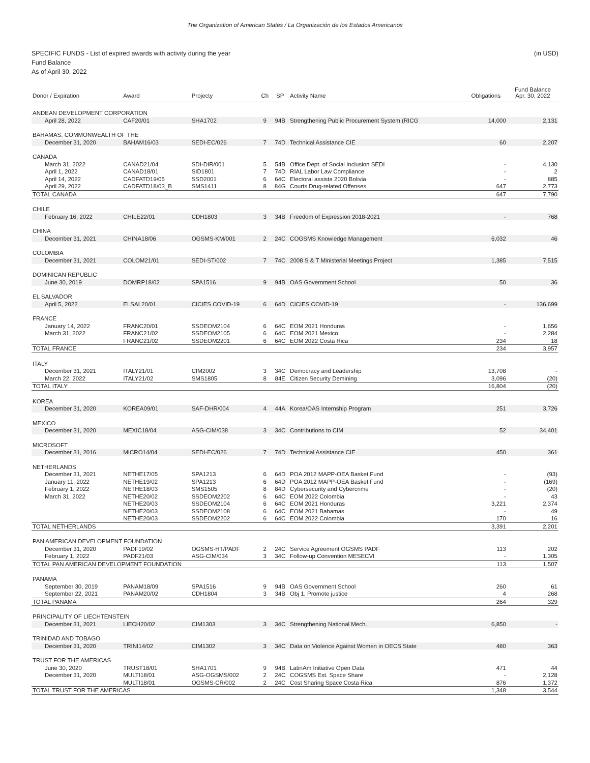The Organization of American States / La Organización de los Estados Americanos
SPECIFIC FUNDS - List of expired awards with activity during the year (in USD)
Fund Balance
As of April 30, 2022
| Donor / Expiration | Award | Projecty | Ch | SP | Activity Name | Obligations | Fund Balance Apr. 30, 2022 |
| --- | --- | --- | --- | --- | --- | --- | --- |
| ANDEAN DEVELOPMENT CORPORATION | | | | | | | |
| April 28, 2022 | CAF20/01 | SHA1702 | 9 | 94B | Strengthening Public Procurement System (RICG | 14,000 | 2,131 |
| BAHAMAS, COMMONWEALTH OF THE | | | | | | | |
| December 31, 2020 | BAHAM16/03 | SEDI-EC/026 | 7 | 74D | Technical Assistance CIE | 60 | 2,207 |
| CANADA | | | | | | | |
| March 31, 2022 | CANAD21/04 | SDI-DIR/001 | 5 | 54B | Office Dept. of Social Inclusion SEDI | - | 4,130 |
| April 1, 2022 | CANAD18/01 | SID1801 | 7 | 74D | RIAL Labor Law Compliance | - | 2 |
| April 14, 2022 | CADFATD19/05 | SSD2001 | 6 | 64C | Electoral assista 2020 Bolivia | - | 885 |
| April 29, 2022 | CADFATD18/03_B | SMS1411 | 8 | 84G | Courts Drug-related Offenses | 647 | 2,773 |
| TOTAL CANADA | | | | | | 647 | 7,790 |
| CHILE | | | | | | | |
| February 16, 2022 | CHILE22/01 | CDH1803 | 3 | 34B | Freedom of Expression 2018-2021 | - | 768 |
| CHINA | | | | | | | |
| December 31, 2021 | CHINA18/06 | OGSMS-KM/001 | 2 | 24C | COGSMS Knowledge Management | 6,032 | 46 |
| COLOMBIA | | | | | | | |
| December 31, 2021 | COLOM21/01 | SEDI-ST/002 | 7 | 74C | 2008 S & T Ministerial Meetings Project | 1,385 | 7,515 |
| DOMINICAN REPUBLIC | | | | | | | |
| June 30, 2019 | DOMRP18/02 | SPA1516 | 9 | 94B | OAS Government School | 50 | 36 |
| EL SALVADOR | | | | | | | |
| April 5, 2022 | ELSAL20/01 | CICIES COVID-19 | 6 | 64D | CICIES COVID-19 | - | 136,699 |
| FRANCE | | | | | | | |
| January 14, 2022 | FRANC20/01 | SSDEOM2104 | 6 | 64C | EOM 2021 Honduras | - | 1,656 |
| March 31, 2022 | FRANC21/02 | SSDEOM2105 | 6 | 64C | EOM 2021 Mexico | - | 2,284 |
| | FRANC21/02 | SSDEOM2201 | 6 | 64C | EOM 2022 Costa Rica | 234 | 18 |
| TOTAL FRANCE | | | | | | 234 | 3,957 |
| ITALY | | | | | | | |
| December 31, 2021 | ITALY21/01 | CIM2002 | 3 | 34C | Democracy and Leadership | 13,708 | - |
| March 22, 2022 | ITALY21/02 | SMS1805 | 8 | 84E | Citizen Security Demining | 3,096 | (20) |
| TOTAL ITALY | | | | | | 16,804 | (20) |
| KOREA | | | | | | | |
| December 31, 2020 | KOREA09/01 | SAF-DHR/004 | 4 | 44A | Korea/OAS Internship Program | 251 | 3,726 |
| MEXICO | | | | | | | |
| December 31, 2020 | MEXIC18/04 | ASG-CIM/038 | 3 | 34C | Contributions to CIM | 52 | 34,401 |
| MICROSOFT | | | | | | | |
| December 31, 2016 | MICRO14/04 | SEDI-EC/026 | 7 | 74D | Technical Assistance CIE | 450 | 361 |
| NETHERLANDS | | | | | | | |
| December 31, 2021 | NETHE17/05 | SPA1213 | 6 | 64D | POA 2012 MAPP-OEA Basket Fund | - | (93) |
| January 11, 2022 | NETHE19/02 | SPA1213 | 6 | 64D | POA 2012 MAPP-OEA Basket Fund | - | (169) |
| February 1, 2022 | NETHE18/03 | SMS1505 | 8 | 84D | Cybersecurity and Cybercrime | - | (20) |
| March 31, 2022 | NETHE20/02 | SSDEOM2202 | 6 | 64C | EOM 2022 Colombia | - | 43 |
| | NETHE20/03 | SSDEOM2104 | 6 | 64C | EOM 2021 Honduras | 3,221 | 2,374 |
| | NETHE20/03 | SSDEOM2108 | 6 | 64C | EOM 2021 Bahamas | - | 49 |
| | NETHE20/03 | SSDEOM2202 | 6 | 64C | EOM 2022 Colombia | 170 | 16 |
| TOTAL NETHERLANDS | | | | | | 3,391 | 2,201 |
| PAN AMERICAN DEVELOPMENT FOUNDATION | | | | | | | |
| December 31, 2020 | PADF19/02 | OGSMS-HT/PADF | 2 | 24C | Service Agreement OGSMS PADF | 113 | 202 |
| February 1, 2022 | PADF21/03 | ASG-CIM/034 | 3 | 34C | Follow-up Convention MESECVI | - | 1,305 |
| TOTAL PAN AMERICAN DEVELOPMENT FOUNDATION | | | | | | 113 | 1,507 |
| PANAMA | | | | | | | |
| September 30, 2019 | PANAM18/09 | SPA1516 | 9 | 94B | OAS Government School | 260 | 61 |
| September 22, 2021 | PANAM20/02 | CDH1804 | 3 | 34B | Obj 1. Promote justice | 4 | 268 |
| TOTAL PANAMA | | | | | | 264 | 329 |
| PRINCIPALITY OF LIECHTENSTEIN | | | | | | | |
| December 31, 2021 | LIECH20/02 | CIM1303 | 3 | 34C | Strengthening National Mech. | 6,850 | - |
| TRINIDAD AND TOBAGO | | | | | | | |
| December 31, 2020 | TRINI14/02 | CIM1302 | 3 | 34C | Data on Violence Against Women in OECS State | 480 | 363 |
| TRUST FOR THE AMERICAS | | | | | | | |
| June 30, 2020 | TRUST18/01 | SHA1701 | 9 | 94B | LatinAm Initiative Open Data | 471 | 44 |
| December 31, 2020 | MULTI18/01 | ASG-OGSMS/002 | 2 | 24C | COGSMS Ext. Space Share | - | 2,128 |
| | MULTI18/01 | OGSMS-CR/002 | 2 | 24C | Cost Sharing Space Costa Rica | 876 | 1,372 |
| TOTAL TRUST FOR THE AMERICAS | | | | | | 1,348 | 3,544 |